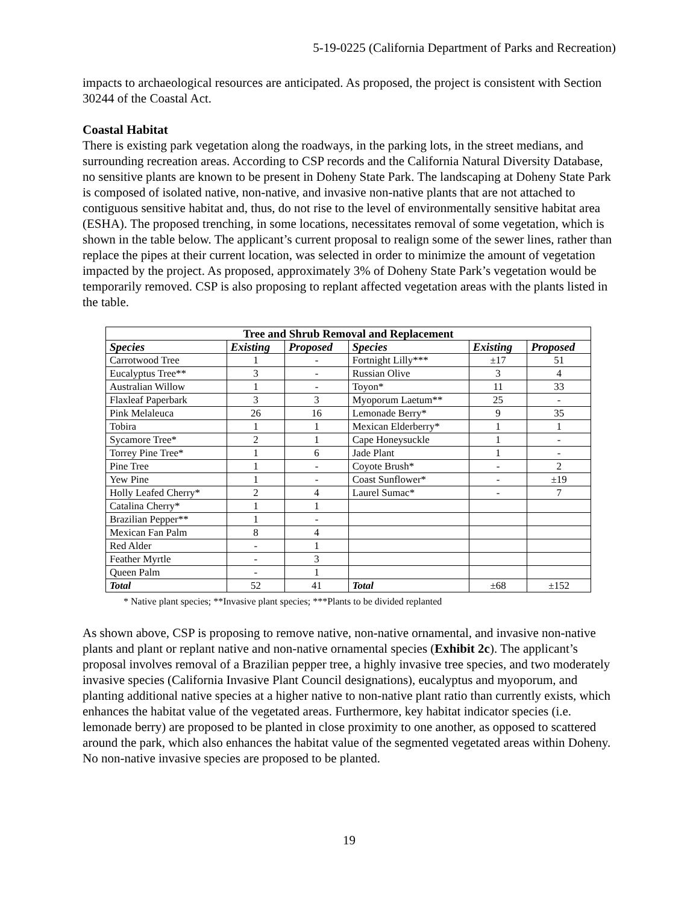5-19-0225 (California Department of Parks and Recreation)
impacts to archaeological resources are anticipated. As proposed, the project is consistent with Section 30244 of the Coastal Act.
Coastal Habitat
There is existing park vegetation along the roadways, in the parking lots, in the street medians, and surrounding recreation areas. According to CSP records and the California Natural Diversity Database, no sensitive plants are known to be present in Doheny State Park. The landscaping at Doheny State Park is composed of isolated native, non-native, and invasive non-native plants that are not attached to contiguous sensitive habitat and, thus, do not rise to the level of environmentally sensitive habitat area (ESHA). The proposed trenching, in some locations, necessitates removal of some vegetation, which is shown in the table below. The applicant’s current proposal to realign some of the sewer lines, rather than replace the pipes at their current location, was selected in order to minimize the amount of vegetation impacted by the project. As proposed, approximately 3% of Doheny State Park’s vegetation would be temporarily removed. CSP is also proposing to replant affected vegetation areas with the plants listed in the table.
| Tree and Shrub Removal and Replacement | | | | | |
| --- | --- | --- | --- | --- | --- |
| Species | Existing | Proposed | Species | Existing | Proposed |
| Carrotwood Tree | 1 | - | Fortnight Lilly*** | ±17 | 51 |
| Eucalyptus Tree** | 3 | - | Russian Olive | 3 | 4 |
| Australian Willow | 1 | - | Toyon* | 11 | 33 |
| Flaxleaf Paperbark | 3 | 3 | Myoporum Laetum** | 25 | - |
| Pink Melaleuca | 26 | 16 | Lemonade Berry* | 9 | 35 |
| Tobira | 1 | 1 | Mexican Elderberry* | 1 | 1 |
| Sycamore Tree* | 2 | 1 | Cape Honeysuckle | 1 | - |
| Torrey Pine Tree* | 1 | 6 | Jade Plant | 1 | - |
| Pine Tree | 1 | - | Coyote Brush* | - | 2 |
| Yew Pine | 1 | - | Coast Sunflower* | - | ±19 |
| Holly Leafed Cherry* | 2 | 4 | Laurel Sumac* | - | 7 |
| Catalina Cherry* | 1 | 1 | | | |
| Brazilian Pepper** | 1 | - | | | |
| Mexican Fan Palm | 8 | 4 | | | |
| Red Alder | - | 1 | | | |
| Feather Myrtle | - | 3 | | | |
| Queen Palm | - | 1 | | | |
| Total | 52 | 41 | Total | ±68 | ±152 |
* Native plant species; **Invasive plant species; ***Plants to be divided replanted
As shown above, CSP is proposing to remove native, non-native ornamental, and invasive non-native plants and plant or replant native and non-native ornamental species (Exhibit 2c). The applicant’s proposal involves removal of a Brazilian pepper tree, a highly invasive tree species, and two moderately invasive species (California Invasive Plant Council designations), eucalyptus and myoporum, and planting additional native species at a higher native to non-native plant ratio than currently exists, which enhances the habitat value of the vegetated areas. Furthermore, key habitat indicator species (i.e. lemonade berry) are proposed to be planted in close proximity to one another, as opposed to scattered around the park, which also enhances the habitat value of the segmented vegetated areas within Doheny. No non-native invasive species are proposed to be planted.
19